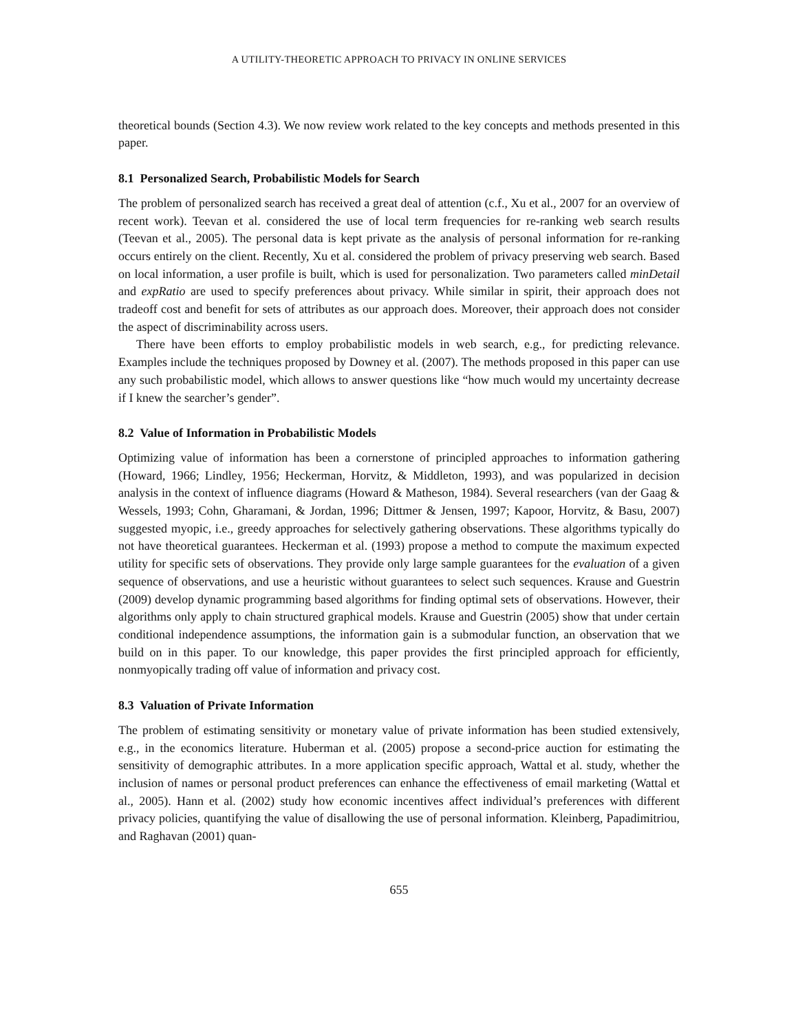A UTILITY-THEORETIC APPROACH TO PRIVACY IN ONLINE SERVICES
theoretical bounds (Section 4.3). We now review work related to the key concepts and methods presented in this paper.
8.1 Personalized Search, Probabilistic Models for Search
The problem of personalized search has received a great deal of attention (c.f., Xu et al., 2007 for an overview of recent work). Teevan et al. considered the use of local term frequencies for re-ranking web search results (Teevan et al., 2005). The personal data is kept private as the analysis of personal information for re-ranking occurs entirely on the client. Recently, Xu et al. considered the problem of privacy preserving web search. Based on local information, a user profile is built, which is used for personalization. Two parameters called minDetail and expRatio are used to specify preferences about privacy. While similar in spirit, their approach does not tradeoff cost and benefit for sets of attributes as our approach does. Moreover, their approach does not consider the aspect of discriminability across users.
There have been efforts to employ probabilistic models in web search, e.g., for predicting relevance. Examples include the techniques proposed by Downey et al. (2007). The methods proposed in this paper can use any such probabilistic model, which allows to answer questions like “how much would my uncertainty decrease if I knew the searcher’s gender”.
8.2 Value of Information in Probabilistic Models
Optimizing value of information has been a cornerstone of principled approaches to information gathering (Howard, 1966; Lindley, 1956; Heckerman, Horvitz, & Middleton, 1993), and was popularized in decision analysis in the context of influence diagrams (Howard & Matheson, 1984). Several researchers (van der Gaag & Wessels, 1993; Cohn, Gharamani, & Jordan, 1996; Dittmer & Jensen, 1997; Kapoor, Horvitz, & Basu, 2007) suggested myopic, i.e., greedy approaches for selectively gathering observations. These algorithms typically do not have theoretical guarantees. Heckerman et al. (1993) propose a method to compute the maximum expected utility for specific sets of observations. They provide only large sample guarantees for the evaluation of a given sequence of observations, and use a heuristic without guarantees to select such sequences. Krause and Guestrin (2009) develop dynamic programming based algorithms for finding optimal sets of observations. However, their algorithms only apply to chain structured graphical models. Krause and Guestrin (2005) show that under certain conditional independence assumptions, the information gain is a submodular function, an observation that we build on in this paper. To our knowledge, this paper provides the first principled approach for efficiently, nonmyopically trading off value of information and privacy cost.
8.3 Valuation of Private Information
The problem of estimating sensitivity or monetary value of private information has been studied extensively, e.g., in the economics literature. Huberman et al. (2005) propose a second-price auction for estimating the sensitivity of demographic attributes. In a more application specific approach, Wattal et al. study, whether the inclusion of names or personal product preferences can enhance the effectiveness of email marketing (Wattal et al., 2005). Hann et al. (2002) study how economic incentives affect individual’s preferences with different privacy policies, quantifying the value of disallowing the use of personal information. Kleinberg, Papadimitriou, and Raghavan (2001) quan-
655